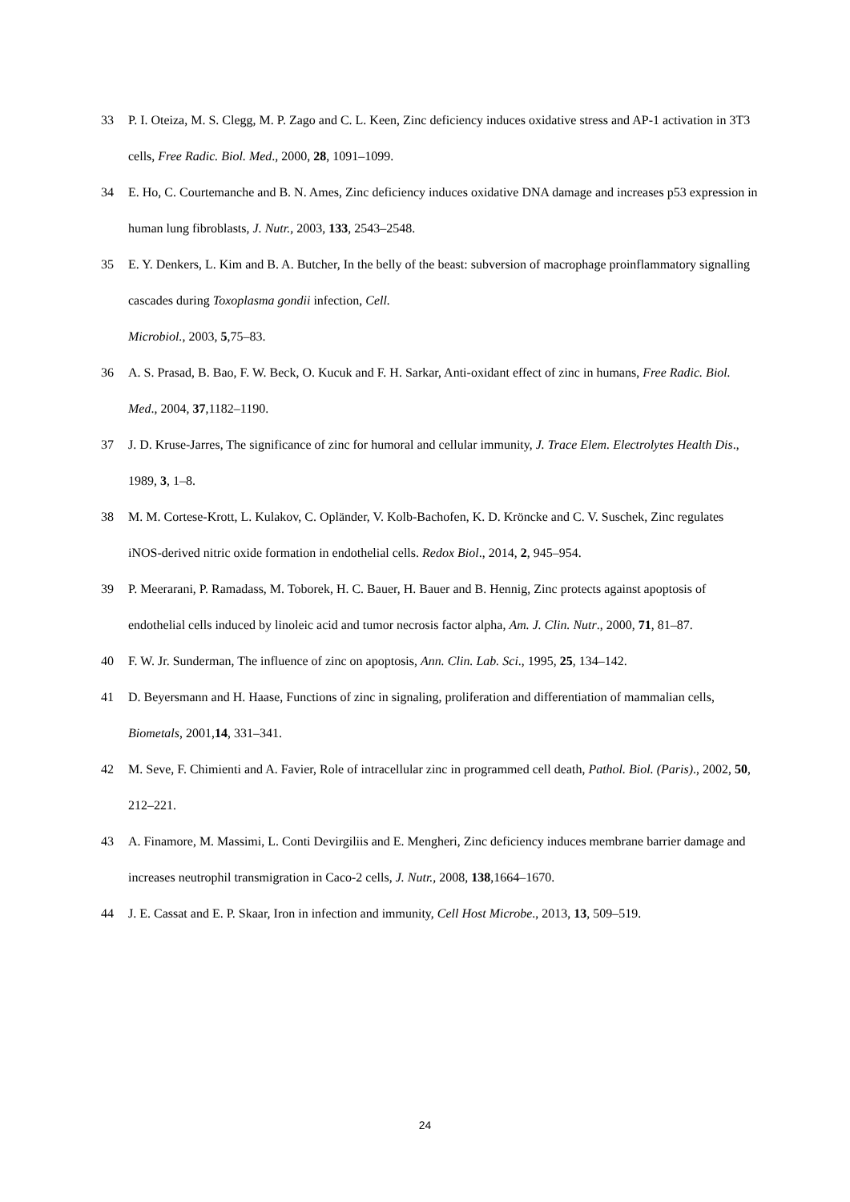33 P. I. Oteiza, M. S. Clegg, M. P. Zago and C. L. Keen, Zinc deficiency induces oxidative stress and AP-1 activation in 3T3 cells, Free Radic. Biol. Med., 2000, 28, 1091–1099.
34 E. Ho, C. Courtemanche and B. N. Ames, Zinc deficiency induces oxidative DNA damage and increases p53 expression in human lung fibroblasts, J. Nutr., 2003, 133, 2543–2548.
35 E. Y. Denkers, L. Kim and B. A. Butcher, In the belly of the beast: subversion of macrophage proinflammatory signalling cascades during Toxoplasma gondii infection, Cell.
Microbiol., 2003, 5,75–83.
36 A. S. Prasad, B. Bao, F. W. Beck, O. Kucuk and F. H. Sarkar, Anti-oxidant effect of zinc in humans, Free Radic. Biol. Med., 2004, 37,1182–1190.
37 J. D. Kruse-Jarres, The significance of zinc for humoral and cellular immunity, J. Trace Elem. Electrolytes Health Dis., 1989, 3, 1–8.
38 M. M. Cortese-Krott, L. Kulakov, C. Opländer, V. Kolb-Bachofen, K. D. Kröncke and C. V. Suschek, Zinc regulates iNOS-derived nitric oxide formation in endothelial cells. Redox Biol., 2014, 2, 945–954.
39 P. Meerarani, P. Ramadass, M. Toborek, H. C. Bauer, H. Bauer and B. Hennig, Zinc protects against apoptosis of endothelial cells induced by linoleic acid and tumor necrosis factor alpha, Am. J. Clin. Nutr., 2000, 71, 81–87.
40 F. W. Jr. Sunderman, The influence of zinc on apoptosis, Ann. Clin. Lab. Sci., 1995, 25, 134–142.
41 D. Beyersmann and H. Haase, Functions of zinc in signaling, proliferation and differentiation of mammalian cells, Biometals, 2001,14, 331–341.
42 M. Seve, F. Chimienti and A. Favier, Role of intracellular zinc in programmed cell death, Pathol. Biol. (Paris)., 2002, 50, 212–221.
43 A. Finamore, M. Massimi, L. Conti Devirgiliis and E. Mengheri, Zinc deficiency induces membrane barrier damage and increases neutrophil transmigration in Caco-2 cells, J. Nutr., 2008, 138,1664–1670.
44 J. E. Cassat and E. P. Skaar, Iron in infection and immunity, Cell Host Microbe., 2013, 13, 509–519.
24